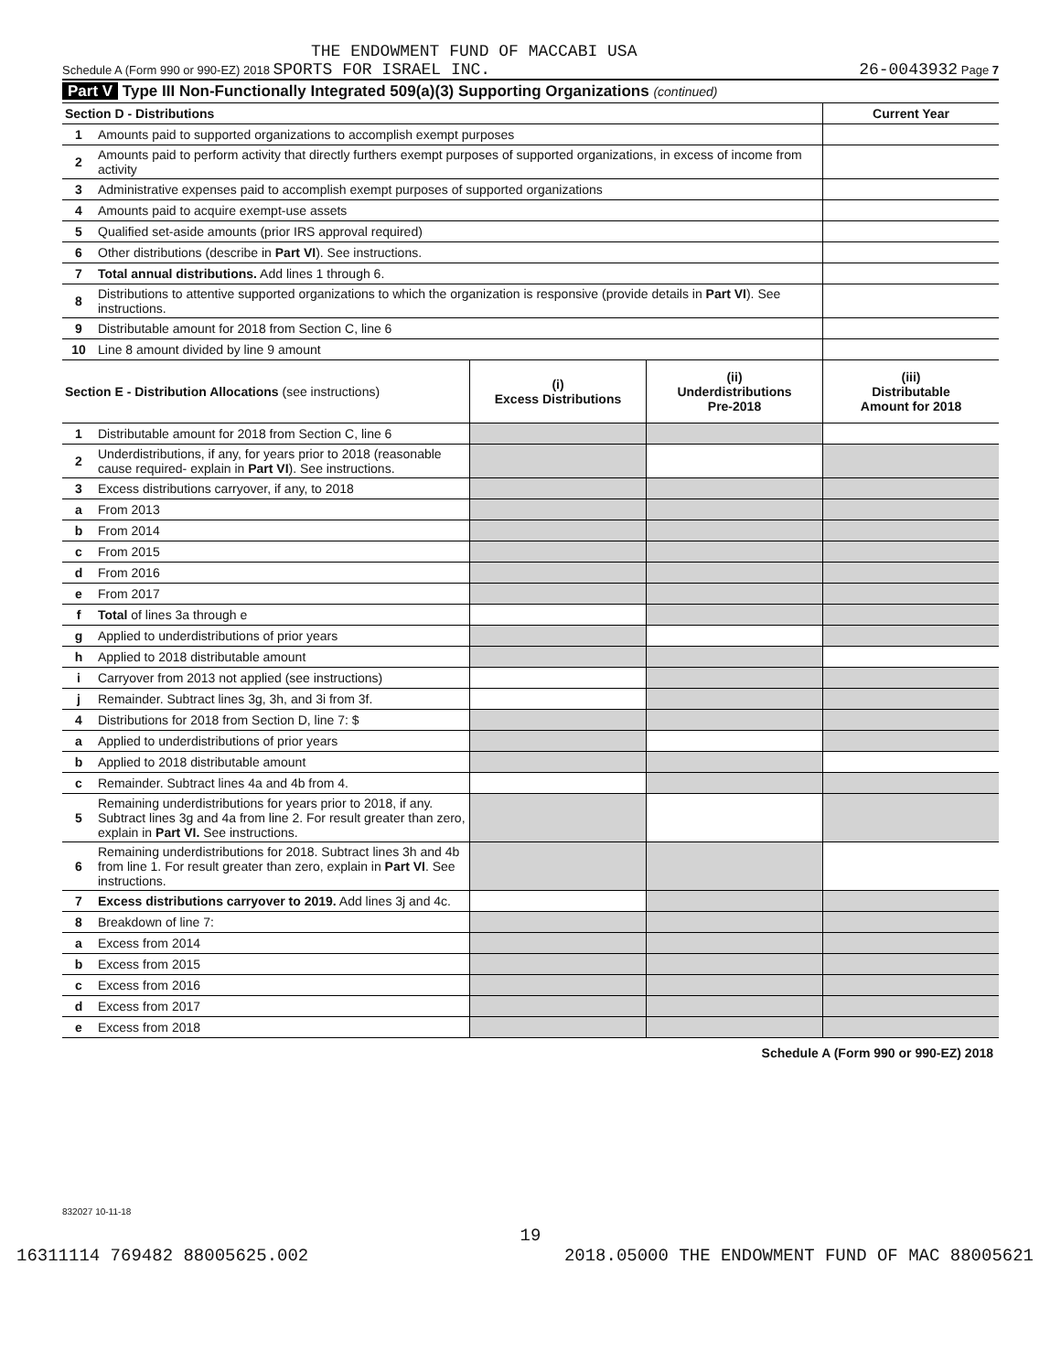THE ENDOWMENT FUND OF MACCABI USA
Schedule A (Form 990 or 990-EZ) 2018 SPORTS FOR ISRAEL INC. 26-0043932 Page 7
Part V Type III Non-Functionally Integrated 509(a)(3) Supporting Organizations (continued)
| Section D - Distributions | | Current Year |
| 1 | Amounts paid to supported organizations to accomplish exempt purposes | |
| 2 | Amounts paid to perform activity that directly furthers exempt purposes of supported organizations, in excess of income from activity | |
| 3 | Administrative expenses paid to accomplish exempt purposes of supported organizations | |
| 4 | Amounts paid to acquire exempt-use assets | |
| 5 | Qualified set-aside amounts (prior IRS approval required) | |
| 6 | Other distributions (describe in Part VI ). See instructions. | |
| 7 | Total annual distributions. Add lines 1 through 6. | |
| 8 | Distributions to attentive supported organizations to which the organization is responsive (provide details in Part VI ). See instructions. | |
| 9 | Distributable amount for 2018 from Section C, line 6 | |
| 10 | Line 8 amount divided by line 9 amount | |
| Section E - Distribution Allocations (see instructions) | | (i) Excess Distributions | (ii) Underdistributions Pre-2018 | (iii) Distributable Amount for 2018 |
| --- | --- | --- | --- | --- |
| 1 | Distributable amount for 2018 from Section C, line 6 | | | |
| 2 | Underdistributions, if any, for years prior to 2018 (reasonable cause required- explain in Part VI ). See instructions. | | | |
| 3 | Excess distributions carryover, if any, to 2018 | | | |
| a | From 2013 | | | |
| b | From 2014 | | | |
| c | From 2015 | | | |
| d | From 2016 | | | |
| e | From 2017 | | | |
| f | Total of lines 3a through e | | | |
| g | Applied to underdistributions of prior years | | | |
| h | Applied to 2018 distributable amount | | | |
| i | Carryover from 2013 not applied (see instructions) | | | |
| j | Remainder. Subtract lines 3g, 3h, and 3i from 3f. | | | |
| 4 | Distributions for 2018 from Section D, line 7: $ | | | |
| a | Applied to underdistributions of prior years | | | |
| b | Applied to 2018 distributable amount | | | |
| c | Remainder. Subtract lines 4a and 4b from 4. | | | |
| 5 | Remaining underdistributions for years prior to 2018, if any. Subtract lines 3g and 4a from line 2. For result greater than zero, explain in Part VI. See instructions. | | | |
| 6 | Remaining underdistributions for 2018. Subtract lines 3h and 4b from line 1. For result greater than zero, explain in Part VI . See instructions. | | | |
| 7 | Excess distributions carryover to 2019. Add lines 3j and 4c. | | | |
| 8 | Breakdown of line 7: | | | |
| a | Excess from 2014 | | | |
| b | Excess from 2015 | | | |
| c | Excess from 2016 | | | |
| d | Excess from 2017 | | | |
| e | Excess from 2018 | | | |
Schedule A (Form 990 or 990-EZ) 2018
832027 10-11-18
19
16311114 769482 88005625.002 2018.05000 THE ENDOWMENT FUND OF MAC 88005621